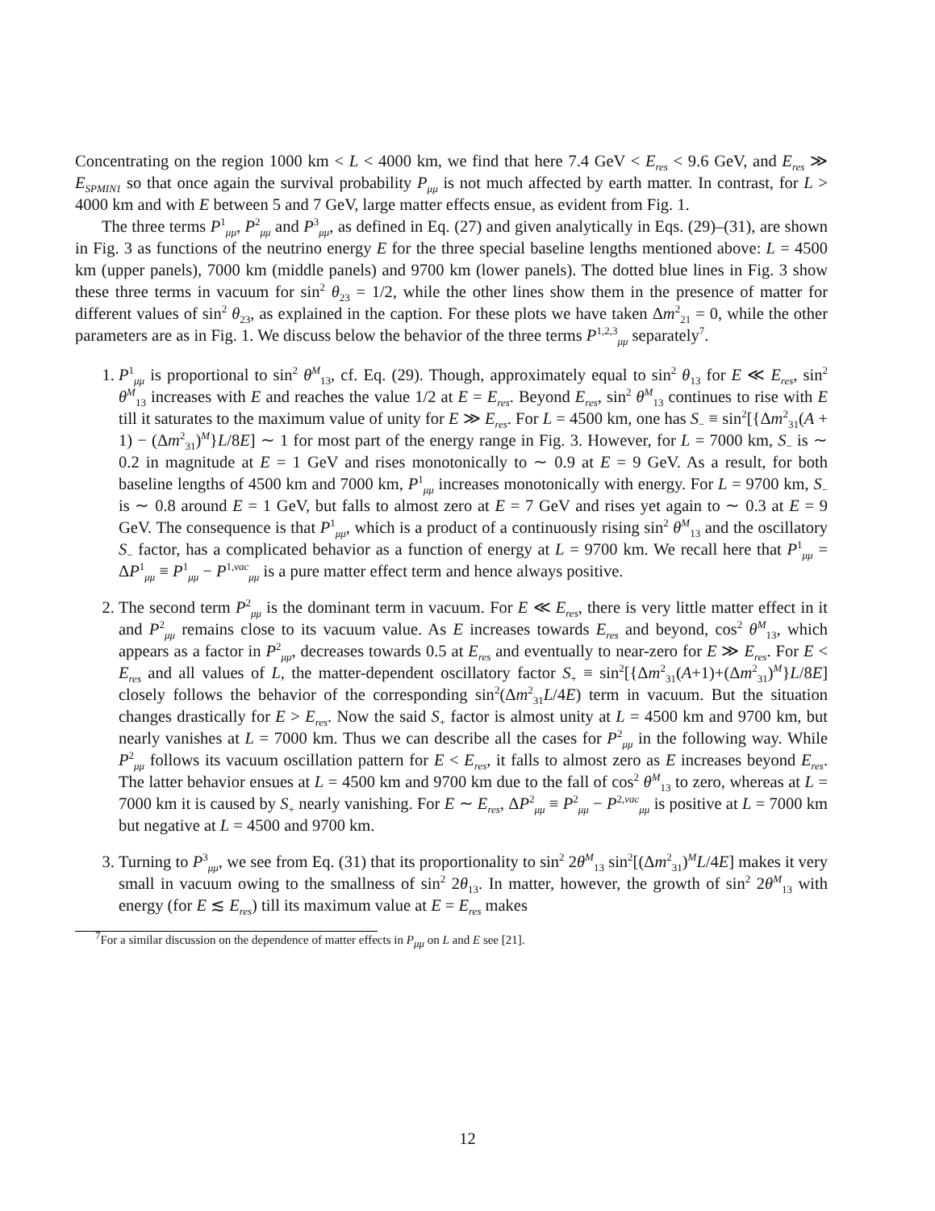Concentrating on the region 1000 km < L < 4000 km, we find that here 7.4 GeV < E<sub>res</sub> < 9.6 GeV, and E<sub>res</sub> ≫ E<sub>SPMIN1</sub> so that once again the survival probability P<sub>μμ</sub> is not much affected by earth matter. In contrast, for L > 4000 km and with E between 5 and 7 GeV, large matter effects ensue, as evident from Fig. 1.
The three terms P<sup>1</sup><sub>μμ</sub>, P<sup>2</sup><sub>μμ</sub> and P<sup>3</sup><sub>μμ</sub>, as defined in Eq. (27) and given analytically in Eqs. (29)–(31), are shown in Fig. 3 as functions of the neutrino energy E for the three special baseline lengths mentioned above: L = 4500 km (upper panels), 7000 km (middle panels) and 9700 km (lower panels). The dotted blue lines in Fig. 3 show these three terms in vacuum for sin<sup>2</sup> θ<sub>23</sub> = 1/2, while the other lines show them in the presence of matter for different values of sin<sup>2</sup> θ<sub>23</sub>, as explained in the caption. For these plots we have taken Δm<sup>2</sup><sub>21</sub> = 0, while the other parameters are as in Fig. 1. We discuss below the behavior of the three terms P<sup>1,2,3</sup><sub>μμ</sub> separately<sup>7</sup>.
1. P<sup>1</sup><sub>μμ</sub> is proportional to sin<sup>2</sup> θ<sup>M</sup><sub>13</sub>, cf. Eq. (29). Though, approximately equal to sin<sup>2</sup> θ<sub>13</sub> for E ≪ E<sub>res</sub>, sin<sup>2</sup> θ<sup>M</sup><sub>13</sub> increases with E and reaches the value 1/2 at E = E<sub>res</sub>. Beyond E<sub>res</sub>, sin<sup>2</sup> θ<sup>M</sup><sub>13</sub> continues to rise with E till it saturates to the maximum value of unity for E ≫ E<sub>res</sub>. For L = 4500 km, one has S<sub>−</sub> ≡ sin<sup>2</sup>[{Δm<sup>2</sup><sub>31</sub>(A + 1) − (Δm<sup>2</sup><sub>31</sub>)<sup>M</sup>}L/8E] ∼ 1 for most part of the energy range in Fig. 3. However, for L = 7000 km, S<sub>−</sub> is ∼ 0.2 in magnitude at E = 1 GeV and rises monotonically to ∼ 0.9 at E = 9 GeV. As a result, for both baseline lengths of 4500 km and 7000 km, P<sup>1</sup><sub>μμ</sub> increases monotonically with energy. For L = 9700 km, S<sub>−</sub> is ∼ 0.8 around E = 1 GeV, but falls to almost zero at E = 7 GeV and rises yet again to ∼ 0.3 at E = 9 GeV. The consequence is that P<sup>1</sup><sub>μμ</sub>, which is a product of a continuously rising sin<sup>2</sup> θ<sup>M</sup><sub>13</sub> and the oscillatory S<sub>−</sub> factor, has a complicated behavior as a function of energy at L = 9700 km. We recall here that P<sup>1</sup><sub>μμ</sub> = ΔP<sup>1</sup><sub>μμ</sub> ≡ P<sup>1</sup><sub>μμ</sub> − P<sup>1,vac</sup><sub>μμ</sub> is a pure matter effect term and hence always positive.
2. The second term P<sup>2</sup><sub>μμ</sub> is the dominant term in vacuum. For E ≪ E<sub>res</sub>, there is very little matter effect in it and P<sup>2</sup><sub>μμ</sub> remains close to its vacuum value. As E increases towards E<sub>res</sub> and beyond, cos<sup>2</sup> θ<sup>M</sup><sub>13</sub>, which appears as a factor in P<sup>2</sup><sub>μμ</sub>, decreases towards 0.5 at E<sub>res</sub> and eventually to near-zero for E ≫ E<sub>res</sub>. For E < E<sub>res</sub> and all values of L, the matter-dependent oscillatory factor S<sub>+</sub> ≡ sin<sup>2</sup>[{Δm<sup>2</sup><sub>31</sub>(A+1)+(Δm<sup>2</sup><sub>31</sub>)<sup>M</sup>}L/8E] closely follows the behavior of the corresponding sin<sup>2</sup>(Δm<sup>2</sup><sub>31</sub>L/4E) term in vacuum. But the situation changes drastically for E > E<sub>res</sub>. Now the said S<sub>+</sub> factor is almost unity at L = 4500 km and 9700 km, but nearly vanishes at L = 7000 km. Thus we can describe all the cases for P<sup>2</sup><sub>μμ</sub> in the following way. While P<sup>2</sup><sub>μμ</sub> follows its vacuum oscillation pattern for E < E<sub>res</sub>, it falls to almost zero as E increases beyond E<sub>res</sub>. The latter behavior ensues at L = 4500 km and 9700 km due to the fall of cos<sup>2</sup> θ<sup>M</sup><sub>13</sub> to zero, whereas at L = 7000 km it is caused by S<sub>+</sub> nearly vanishing. For E ∼ E<sub>res</sub>, ΔP<sup>2</sup><sub>μμ</sub> ≡ P<sup>2</sup><sub>μμ</sub> − P<sup>2,vac</sup><sub>μμ</sub> is positive at L = 7000 km but negative at L = 4500 and 9700 km.
3. Turning to P<sup>3</sup><sub>μμ</sub>, we see from Eq. (31) that its proportionality to sin<sup>2</sup> 2θ<sup>M</sup><sub>13</sub> sin<sup>2</sup>[(Δm<sup>2</sup><sub>31</sub>)<sup>M</sup>L/4E] makes it very small in vacuum owing to the smallness of sin<sup>2</sup> 2θ<sub>13</sub>. In matter, however, the growth of sin<sup>2</sup> 2θ<sup>M</sup><sub>13</sub> with energy (for E ≲ E<sub>res</sub>) till its maximum value at E = E<sub>res</sub> makes
<sup>7</sup> For a similar discussion on the dependence of matter effects in P<sub>μμ</sub> on L and E see [21].
12